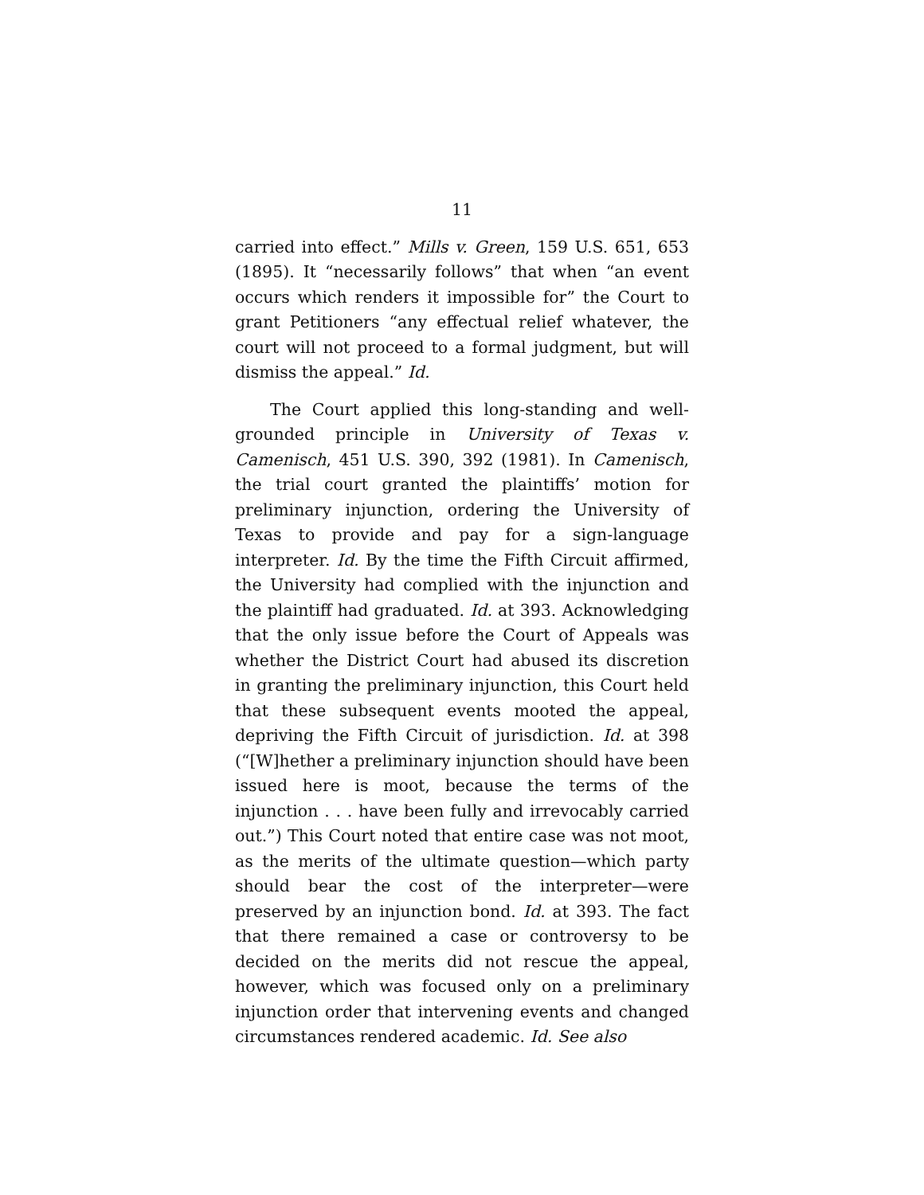11
carried into effect.” Mills v. Green, 159 U.S. 651, 653 (1895). It “necessarily follows” that when “an event occurs which renders it impossible for” the Court to grant Petitioners “any effectual relief whatever, the court will not proceed to a formal judgment, but will dismiss the appeal.” Id.
The Court applied this long-standing and well-grounded principle in University of Texas v. Camenisch, 451 U.S. 390, 392 (1981). In Camenisch, the trial court granted the plaintiffs’ motion for preliminary injunction, ordering the University of Texas to provide and pay for a sign-language interpreter. Id. By the time the Fifth Circuit affirmed, the University had complied with the injunction and the plaintiff had graduated. Id. at 393. Acknowledging that the only issue before the Court of Appeals was whether the District Court had abused its discretion in granting the preliminary injunction, this Court held that these subsequent events mooted the appeal, depriving the Fifth Circuit of jurisdiction. Id. at 398 (“[W]hether a preliminary injunction should have been issued here is moot, because the terms of the injunction . . . have been fully and irrevocably carried out.”) This Court noted that entire case was not moot, as the merits of the ultimate question—which party should bear the cost of the interpreter—were preserved by an injunction bond. Id. at 393. The fact that there remained a case or controversy to be decided on the merits did not rescue the appeal, however, which was focused only on a preliminary injunction order that intervening events and changed circumstances rendered academic. Id. See also